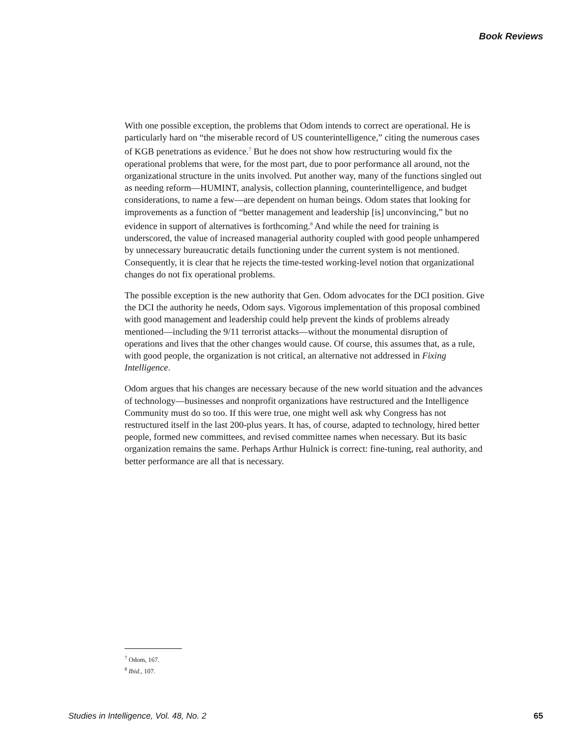Book Reviews
With one possible exception, the problems that Odom intends to correct are operational. He is particularly hard on “the miserable record of US counterintelligence,” citing the numerous cases of KGB penetrations as evidence.<sup>7</sup> But he does not show how restructuring would fix the operational problems that were, for the most part, due to poor performance all around, not the organizational structure in the units involved. Put another way, many of the functions singled out as needing reform—HUMINT, analysis, collection planning, counterintelligence, and budget considerations, to name a few—are dependent on human beings. Odom states that looking for improvements as a function of “better management and leadership [is] unconvincing,” but no evidence in support of alternatives is forthcoming.<sup>8</sup> And while the need for training is underscored, the value of increased managerial authority coupled with good people unhampered by unnecessary bureaucratic details functioning under the current system is not mentioned. Consequently, it is clear that he rejects the time-tested working-level notion that organizational changes do not fix operational problems.
The possible exception is the new authority that Gen. Odom advocates for the DCI position. Give the DCI the authority he needs, Odom says. Vigorous implementation of this proposal combined with good management and leadership could help prevent the kinds of problems already mentioned—including the 9/11 terrorist attacks—without the monumental disruption of operations and lives that the other changes would cause. Of course, this assumes that, as a rule, with good people, the organization is not critical, an alternative not addressed in Fixing Intelligence.
Odom argues that his changes are necessary because of the new world situation and the advances of technology—businesses and nonprofit organizations have restructured and the Intelligence Community must do so too. If this were true, one might well ask why Congress has not restructured itself in the last 200-plus years. It has, of course, adapted to technology, hired better people, formed new committees, and revised committee names when necessary. But its basic organization remains the same. Perhaps Arthur Hulnick is correct: fine-tuning, real authority, and better performance are all that is necessary.
<sup>7</sup> Odom, 167.
<sup>8</sup> Ibid., 107.
Studies in Intelligence, Vol. 48, No. 2 65